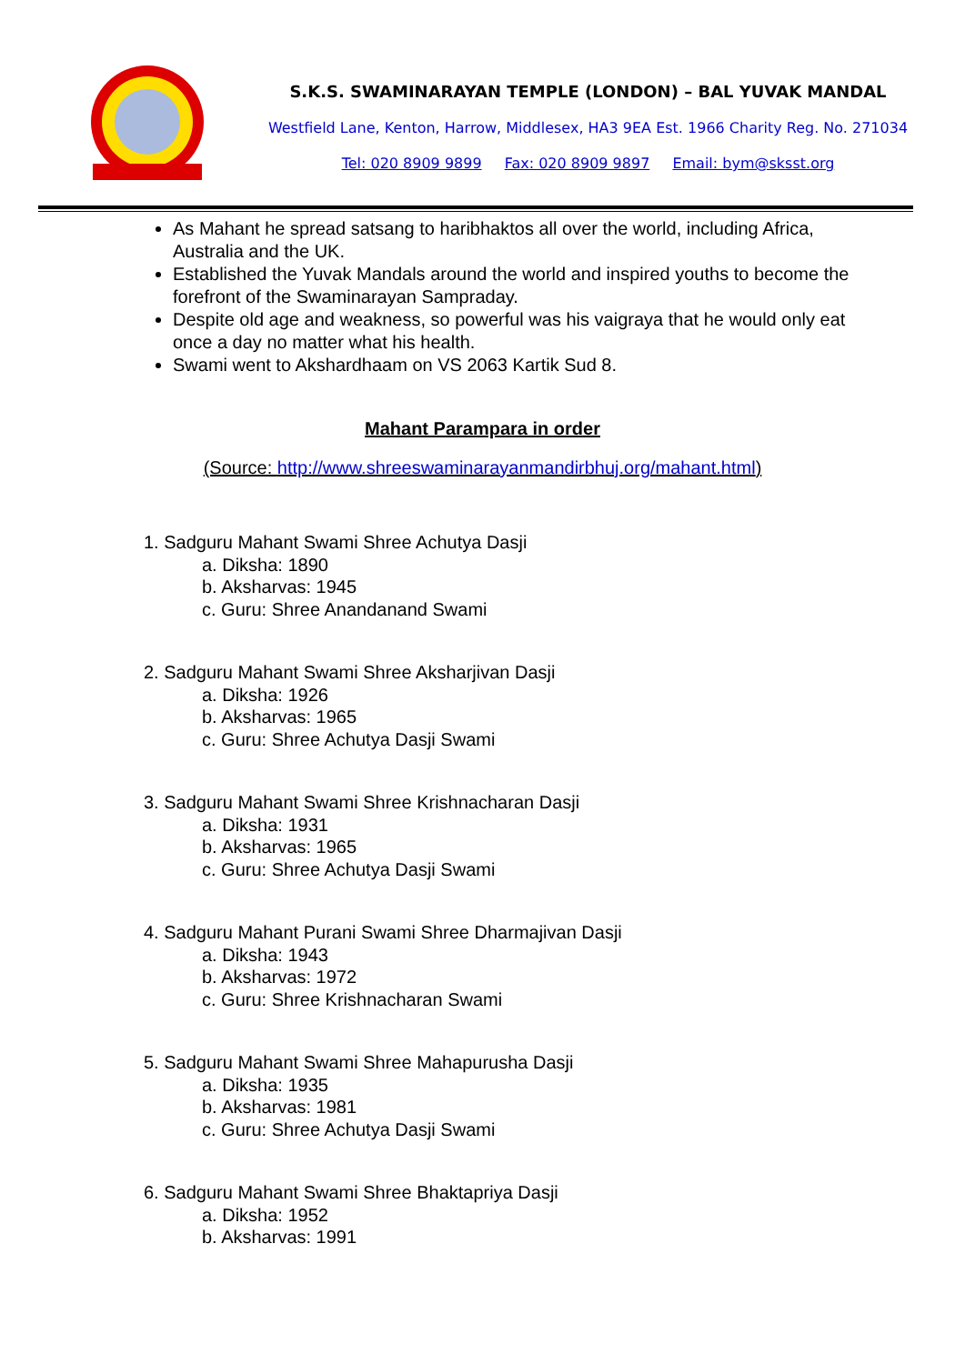S.K.S. SWAMINARAYAN TEMPLE (LONDON) – BAL YUVAK MANDAL
Westfield Lane, Kenton, Harrow, Middlesex, HA3 9EA Est. 1966 Charity Reg. No. 271034
Tel: 020 8909 9899 Fax: 020 8909 9897 Email: bym@sksst.org
As Mahant he spread satsang to haribhaktos all over the world, including Africa, Australia and the UK.
Established the Yuvak Mandals around the world and inspired youths to become the forefront of the Swaminarayan Sampraday.
Despite old age and weakness, so powerful was his vaigraya that he would only eat once a day no matter what his health.
Swami went to Akshardhaam on VS 2063 Kartik Sud 8.
Mahant Parampara in order
(Source: http://www.shreeswaminarayanmandirbhuj.org/mahant.html)
1. Sadguru Mahant Swami Shree Achutya Dasji
a. Diksha: 1890
b. Aksharvas: 1945
c. Guru: Shree Anandanand Swami
2. Sadguru Mahant Swami Shree Aksharjivan Dasji
a. Diksha: 1926
b. Aksharvas: 1965
c. Guru: Shree Achutya Dasji Swami
3. Sadguru Mahant Swami Shree Krishnacharan Dasji
a. Diksha: 1931
b. Aksharvas: 1965
c. Guru: Shree Achutya Dasji Swami
4. Sadguru Mahant Purani Swami Shree Dharmajivan Dasji
a. Diksha: 1943
b. Aksharvas: 1972
c. Guru: Shree Krishnacharan Swami
5. Sadguru Mahant Swami Shree Mahapurusha Dasji
a. Diksha: 1935
b. Aksharvas: 1981
c. Guru: Shree Achutya Dasji Swami
6. Sadguru Mahant Swami Shree Bhaktapriya Dasji
a. Diksha: 1952
b. Aksharvas: 1991